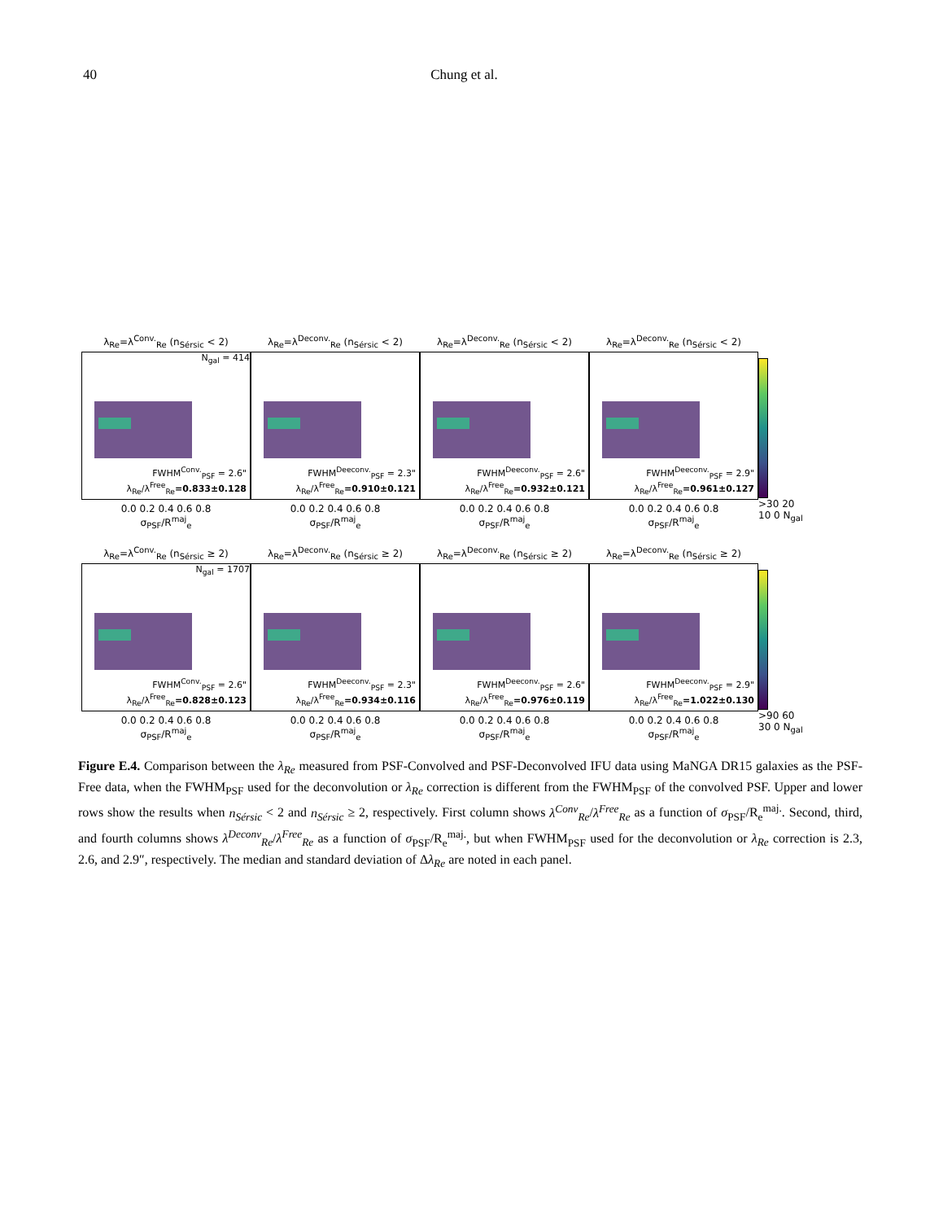40 Chung et al.
λ<sub>Re</sub>=λ<sup>Conv.</sup><sub>Re</sub> (n<sub>Sérsic</sub> < 2)
N<sub>gal</sub> = 414
FWHM<sup>Conv.</sup><sub>PSF</sub> = 2.6"
λ<sub>Re</sub>/λ<sup>Free</sup><sub>Re</sub>=0.833±0.128
0.0 0.2 0.4 0.6 0.8
σ<sub>PSF</sub>/R<sup>maj</sup><sub>e</sub>
λ<sub>Re</sub>=λ<sup>Deconv.</sup><sub>Re</sub> (n<sub>Sérsic</sub> < 2)
FWHM<sup>Deeconv.</sup><sub>PSF</sub> = 2.3"
λ<sub>Re</sub>/λ<sup>Free</sup><sub>Re</sub>=0.910±0.121
0.0 0.2 0.4 0.6 0.8
σ<sub>PSF</sub>/R<sup>maj</sup><sub>e</sub>
λ<sub>Re</sub>=λ<sup>Deconv.</sup><sub>Re</sub> (n<sub>Sérsic</sub> < 2)
FWHM<sup>Deeconv.</sup><sub>PSF</sub> = 2.6"
λ<sub>Re</sub>/λ<sup>Free</sup><sub>Re</sub>=0.932±0.121
0.0 0.2 0.4 0.6 0.8
σ<sub>PSF</sub>/R<sup>maj</sup><sub>e</sub>
λ<sub>Re</sub>=λ<sup>Deconv.</sup><sub>Re</sub> (n<sub>Sérsic</sub> < 2)
FWHM<sup>Deeconv.</sup><sub>PSF</sub> = 2.9"
λ<sub>Re</sub>/λ<sup>Free</sup><sub>Re</sub>=0.961±0.127
0.0 0.2 0.4 0.6 0.8
σ<sub>PSF</sub>/R<sup>maj</sup><sub>e</sub>
>30 20 10 0 N<sub>gal</sub>
λ<sub>Re</sub>=λ<sup>Conv.</sup><sub>Re</sub> (n<sub>Sérsic</sub> ≥ 2)
N<sub>gal</sub> = 1707
FWHM<sup>Conv.</sup><sub>PSF</sub> = 2.6"
λ<sub>Re</sub>/λ<sup>Free</sup><sub>Re</sub>=0.828±0.123
0.0 0.2 0.4 0.6 0.8
σ<sub>PSF</sub>/R<sup>maj</sup><sub>e</sub>
λ<sub>Re</sub>=λ<sup>Deconv.</sup><sub>Re</sub> (n<sub>Sérsic</sub> ≥ 2)
FWHM<sup>Deeconv.</sup><sub>PSF</sub> = 2.3"
λ<sub>Re</sub>/λ<sup>Free</sup><sub>Re</sub>=0.934±0.116
0.0 0.2 0.4 0.6 0.8
σ<sub>PSF</sub>/R<sup>maj</sup><sub>e</sub>
λ<sub>Re</sub>=λ<sup>Deconv.</sup><sub>Re</sub> (n<sub>Sérsic</sub> ≥ 2)
FWHM<sup>Deeconv.</sup><sub>PSF</sub> = 2.6"
λ<sub>Re</sub>/λ<sup>Free</sup><sub>Re</sub>=0.976±0.119
0.0 0.2 0.4 0.6 0.8
σ<sub>PSF</sub>/R<sup>maj</sup><sub>e</sub>
λ<sub>Re</sub>=λ<sup>Deconv.</sup><sub>Re</sub> (n<sub>Sérsic</sub> ≥ 2)
FWHM<sup>Deeconv.</sup><sub>PSF</sub> = 2.9"
λ<sub>Re</sub>/λ<sup>Free</sup><sub>Re</sub>=1.022±0.130
0.0 0.2 0.4 0.6 0.8
σ<sub>PSF</sub>/R<sup>maj</sup><sub>e</sub>
>90 60 30 0 N<sub>gal</sub>
Figure E.4. Comparison between the λ<sub>Re</sub> measured from PSF-Convolved and PSF-Deconvolved IFU data using MaNGA DR15 galaxies as the PSF-Free data, when the FWHM<sub>PSF</sub> used for the deconvolution or λ<sub>Re</sub> correction is different from the FWHM<sub>PSF</sub> of the convolved PSF. Upper and lower rows show the results when n<sub>Sérsic</sub> < 2 and n<sub>Sérsic</sub> ≥ 2, respectively. First column shows λ<sup>Conv</sup><sub>Re</sub>/λ<sup>Free</sup><sub>Re</sub> as a function of σ<sub>PSF</sub>/R<sub>e</sub><sup>maj.</sup>. Second, third, and fourth columns shows λ<sup>Deconv</sup><sub>Re</sub>/λ<sup>Free</sup><sub>Re</sub> as a function of σ<sub>PSF</sub>/R<sub>e</sub><sup>maj.</sup>, but when FWHM<sub>PSF</sub> used for the deconvolution or λ<sub>Re</sub> correction is 2.3, 2.6, and 2.9″, respectively. The median and standard deviation of Δλ<sub>Re</sub> are noted in each panel.